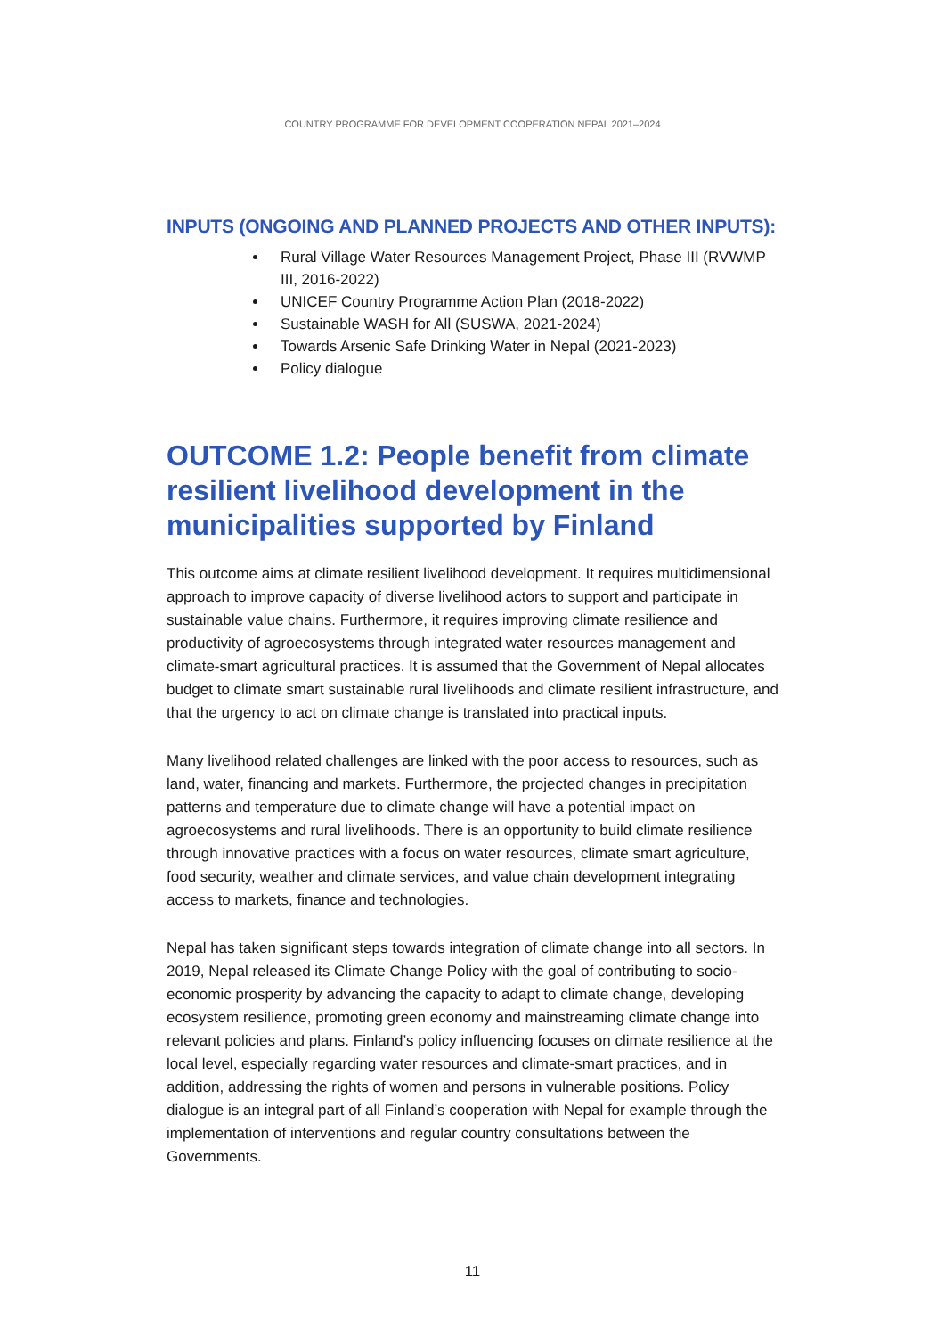COUNTRY PROGRAMME FOR DEVELOPMENT COOPERATION NEPAL 2021–2024
INPUTS (ONGOING AND PLANNED PROJECTS AND OTHER INPUTS):
Rural Village Water Resources Management Project, Phase III (RVWMP III, 2016-2022)
UNICEF Country Programme Action Plan (2018-2022)
Sustainable WASH for All (SUSWA, 2021-2024)
Towards Arsenic Safe Drinking Water in Nepal (2021-2023)
Policy dialogue
OUTCOME 1.2: People benefit from climate resilient livelihood development in the municipalities supported by Finland
This outcome aims at climate resilient livelihood development. It requires multidimensional approach to improve capacity of diverse livelihood actors to support and participate in sustainable value chains. Furthermore, it requires improving climate resilience and productivity of agroecosystems through integrated water resources management and climate-smart agricultural practices. It is assumed that the Government of Nepal allocates budget to climate smart sustainable rural livelihoods and climate resilient infrastructure, and that the urgency to act on climate change is translated into practical inputs.
Many livelihood related challenges are linked with the poor access to resources, such as land, water, financing and markets. Furthermore, the projected changes in precipitation patterns and temperature due to climate change will have a potential impact on agroecosystems and rural livelihoods. There is an opportunity to build climate resilience through innovative practices with a focus on water resources, climate smart agriculture, food security, weather and climate services, and value chain development integrating access to markets, finance and technologies.
Nepal has taken significant steps towards integration of climate change into all sectors. In 2019, Nepal released its Climate Change Policy with the goal of contributing to socio-economic prosperity by advancing the capacity to adapt to climate change, developing ecosystem resilience, promoting green economy and mainstreaming climate change into relevant policies and plans. Finland’s policy influencing focuses on climate resilience at the local level, especially regarding water resources and climate-smart practices, and in addition, addressing the rights of women and persons in vulnerable positions. Policy dialogue is an integral part of all Finland’s cooperation with Nepal for example through the implementation of interventions and regular country consultations between the Governments.
11